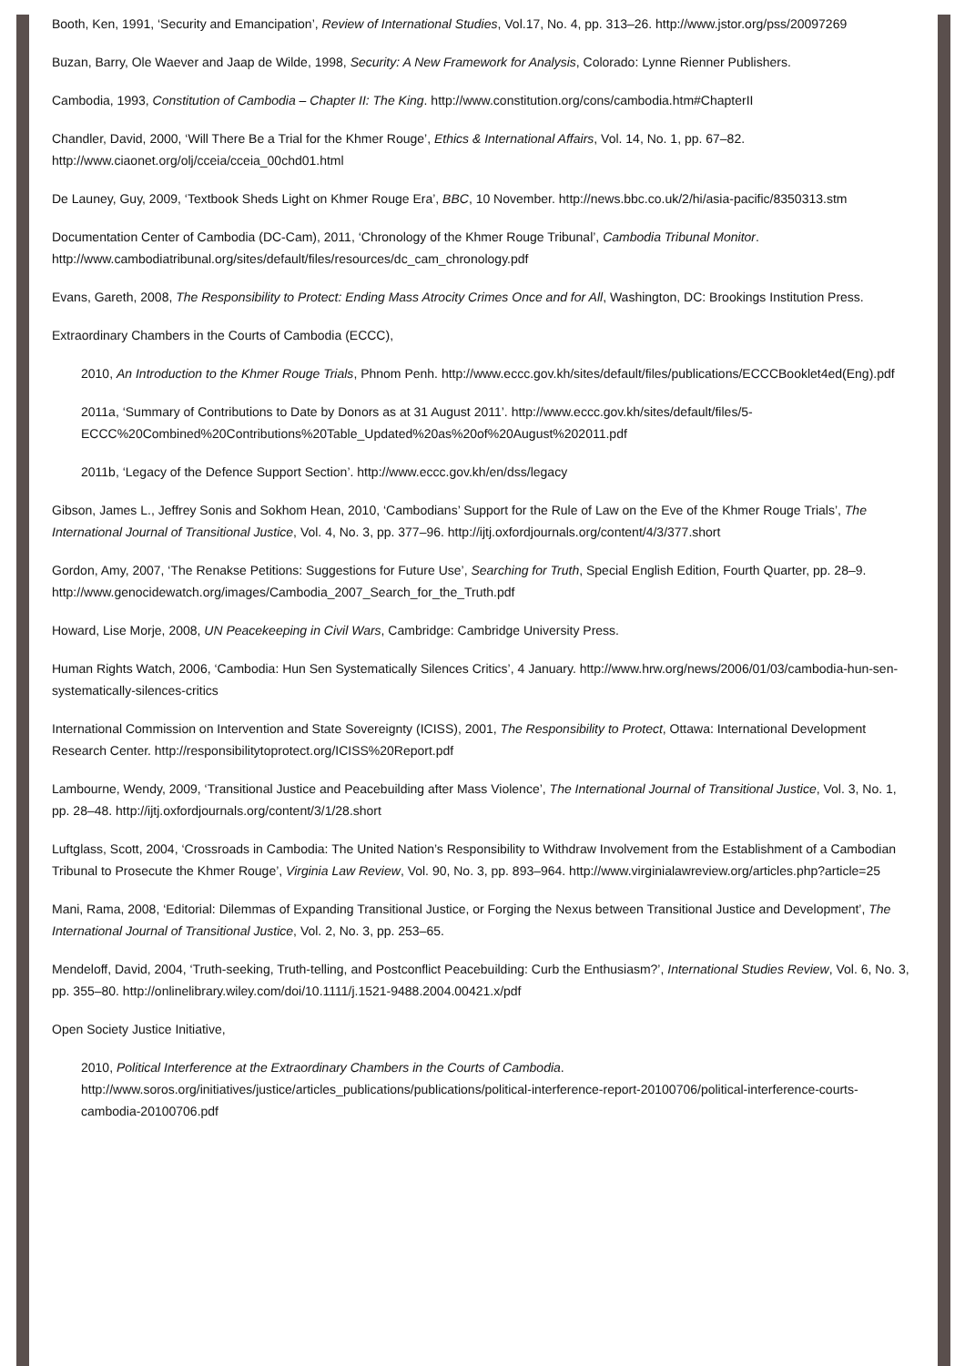Booth, Ken, 1991, ‘Security and Emancipation’, Review of International Studies, Vol.17, No. 4, pp. 313–26. http://www.jstor.org/pss/20097269
Buzan, Barry, Ole Waever and Jaap de Wilde, 1998, Security: A New Framework for Analysis, Colorado: Lynne Rienner Publishers.
Cambodia, 1993, Constitution of Cambodia – Chapter II: The King. http://www.constitution.org/cons/cambodia.htm#ChapterII
Chandler, David, 2000, ‘Will There Be a Trial for the Khmer Rouge’, Ethics & International Affairs, Vol. 14, No. 1, pp. 67–82. http://www.ciaonet.org/olj/cceia/cceia_00chd01.html
De Launey, Guy, 2009, ‘Textbook Sheds Light on Khmer Rouge Era’, BBC, 10 November. http://news.bbc.co.uk/2/hi/asia-pacific/8350313.stm
Documentation Center of Cambodia (DC-Cam), 2011, ‘Chronology of the Khmer Rouge Tribunal’, Cambodia Tribunal Monitor. http://www.cambodiatribunal.org/sites/default/files/resources/dc_cam_chronology.pdf
Evans, Gareth, 2008, The Responsibility to Protect: Ending Mass Atrocity Crimes Once and for All, Washington, DC: Brookings Institution Press.
Extraordinary Chambers in the Courts of Cambodia (ECCC),
2010, An Introduction to the Khmer Rouge Trials, Phnom Penh. http://www.eccc.gov.kh/sites/default/files/publications/ECCCBooklet4ed(Eng).pdf
2011a, ‘Summary of Contributions to Date by Donors as at 31 August 2011’. http://www.eccc.gov.kh/sites/default/files/5-ECCC%20Combined%20Contributions%20Table_Updated%20as%20of%20August%202011.pdf
2011b, ‘Legacy of the Defence Support Section’. http://www.eccc.gov.kh/en/dss/legacy
Gibson, James L., Jeffrey Sonis and Sokhom Hean, 2010, ‘Cambodians’ Support for the Rule of Law on the Eve of the Khmer Rouge Trials’, The International Journal of Transitional Justice, Vol. 4, No. 3, pp. 377–96. http://ijtj.oxfordjournals.org/content/4/3/377.short
Gordon, Amy, 2007, ‘The Renakse Petitions: Suggestions for Future Use’, Searching for Truth, Special English Edition, Fourth Quarter, pp. 28–9. http://www.genocidewatch.org/images/Cambodia_2007_Search_for_the_Truth.pdf
Howard, Lise Morje, 2008, UN Peacekeeping in Civil Wars, Cambridge: Cambridge University Press.
Human Rights Watch, 2006, ‘Cambodia: Hun Sen Systematically Silences Critics’, 4 January. http://www.hrw.org/news/2006/01/03/cambodia-hun-sen-systematically-silences-critics
International Commission on Intervention and State Sovereignty (ICISS), 2001, The Responsibility to Protect, Ottawa: International Development Research Center. http://responsibilitytoprotect.org/ICISS%20Report.pdf
Lambourne, Wendy, 2009, ‘Transitional Justice and Peacebuilding after Mass Violence’, The International Journal of Transitional Justice, Vol. 3, No. 1, pp. 28–48. http://ijtj.oxfordjournals.org/content/3/1/28.short
Luftglass, Scott, 2004, ‘Crossroads in Cambodia: The United Nation’s Responsibility to Withdraw Involvement from the Establishment of a Cambodian Tribunal to Prosecute the Khmer Rouge’, Virginia Law Review, Vol. 90, No. 3, pp. 893–964. http://www.virginialawreview.org/articles.php?article=25
Mani, Rama, 2008, ‘Editorial: Dilemmas of Expanding Transitional Justice, or Forging the Nexus between Transitional Justice and Development’, The International Journal of Transitional Justice, Vol. 2, No. 3, pp. 253–65.
Mendeloff, David, 2004, ‘Truth-seeking, Truth-telling, and Postconflict Peacebuilding: Curb the Enthusiasm?’, International Studies Review, Vol. 6, No. 3, pp. 355–80. http://onlinelibrary.wiley.com/doi/10.1111/j.1521-9488.2004.00421.x/pdf
Open Society Justice Initiative,
2010, Political Interference at the Extraordinary Chambers in the Courts of Cambodia. http://www.soros.org/initiatives/justice/articles_publications/publications/political-interference-report-20100706/political-interference-courts-cambodia-20100706.pdf